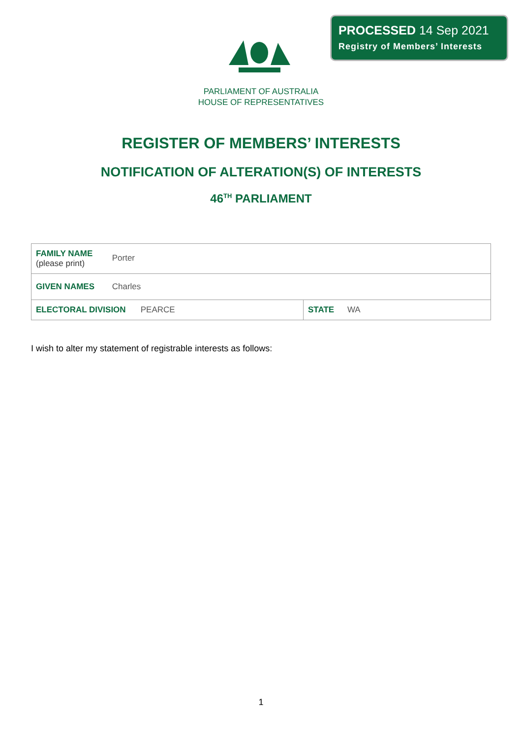PROCESSED 14 Sep 2021
Registry of Members’ Interests
PARLIAMENT OF AUSTRALIA
HOUSE OF REPRESENTATIVES
REGISTER OF MEMBERS’ INTERESTS
NOTIFICATION OF ALTERATION(S) OF INTERESTS
46<sup>TH</sup> PARLIAMENT
| FAMILY NAME (please print) Porter | |
| GIVEN NAMES Charles | |
| ELECTORAL DIVISION PEARCE | STATE WA |
I wish to alter my statement of registrable interests as follows:
1